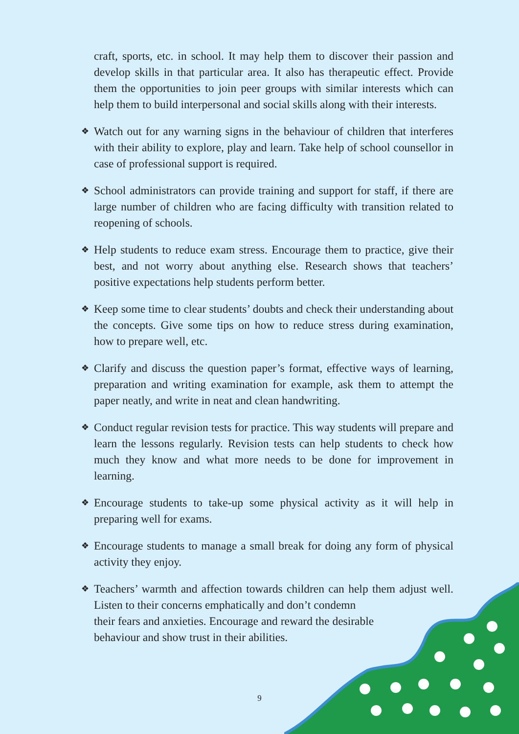craft, sports, etc. in school. It may help them to discover their passion and develop skills in that particular area. It also has therapeutic effect. Provide them the opportunities to join peer groups with similar interests which can help them to build interpersonal and social skills along with their interests.
❖ Watch out for any warning signs in the behaviour of children that interferes with their ability to explore, play and learn. Take help of school counsellor in case of professional support is required.
❖ School administrators can provide training and support for staff, if there are large number of children who are facing difficulty with transition related to reopening of schools.
❖ Help students to reduce exam stress. Encourage them to practice, give their best, and not worry about anything else. Research shows that teachers’ positive expectations help students perform better.
❖ Keep some time to clear students’ doubts and check their understanding about the concepts. Give some tips on how to reduce stress during examination, how to prepare well, etc.
❖ Clarify and discuss the question paper’s format, effective ways of learning, preparation and writing examination for example, ask them to attempt the paper neatly, and write in neat and clean handwriting.
❖ Conduct regular revision tests for practice. This way students will prepare and learn the lessons regularly. Revision tests can help students to check how much they know and what more needs to be done for improvement in learning.
❖ Encourage students to take-up some physical activity as it will help in preparing well for exams.
❖ Encourage students to manage a small break for doing any form of physical activity they enjoy.
❖ Teachers’ warmth and affection towards children can help them adjust well. Listen to their concerns emphatically and don’t condemn
their fears and anxieties. Encourage and reward the desirable
behaviour and show trust in their abilities.
9